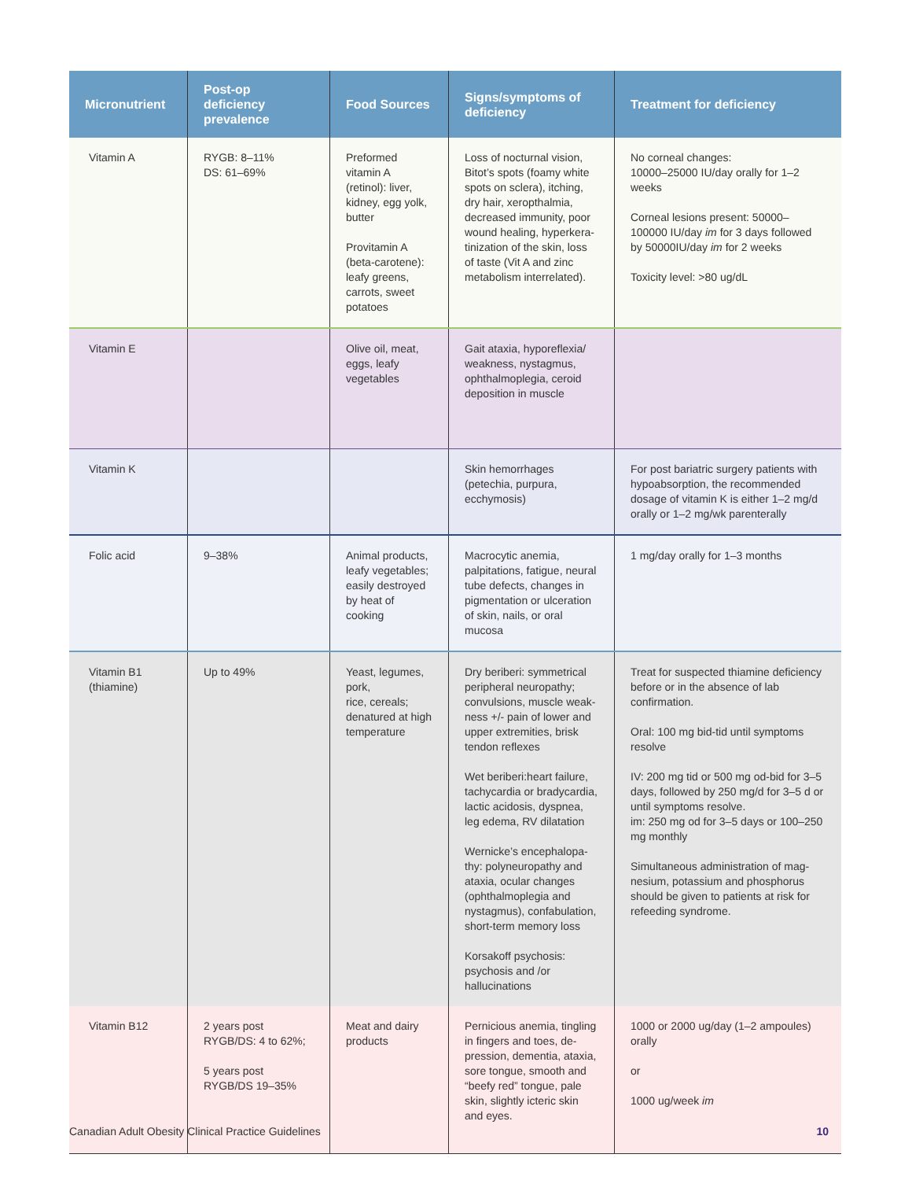| Micronutrient | Post-op deficiency prevalence | Food Sources | Signs/symptoms of deficiency | Treatment for deficiency |
| --- | --- | --- | --- | --- |
| Vitamin A | RYGB: 8–11% DS: 61–69% | Preformed vitamin A (retinol): liver, kidney, egg yolk, butter Provitamin A (beta-carotene): leafy greens, carrots, sweet potatoes | Loss of nocturnal vision, Bitot’s spots (foamy white spots on sclera), itching, dry hair, xeropthalmia, decreased immunity, poor wound healing, hyperkera­tinization of the skin, loss of taste (Vit A and zinc metabolism interrelated). | No corneal changes: 10000–25000 IU/day orally for 1–2 weeks Corneal lesions present: 50000–100000 IU/day im for 3 days followed by 50000IU/day im for 2 weeks Toxicity level: >80 ug/dL |
| Vitamin E | | Olive oil, meat, eggs, leafy vegetables | Gait ataxia, hyporeflexia/ weakness, nystagmus, ophthalmoplegia, ceroid deposition in muscle | |
| Vitamin K | | | Skin hemorrhages (petechia, purpura, ecchymosis) | For post bariatric surgery patients with hypoabsorption, the recommended dosage of vitamin K is either 1–2 mg/d orally or 1–2 mg/wk parenterally |
| Folic acid | 9–38% | Animal products, leafy vegetables; easily destroyed by heat of cooking | Macrocytic anemia, palpitations, fatigue, neural tube defects, changes in pigmentation or ulceration of skin, nails, or oral mucosa | 1 mg/day orally for 1–3 months |
| Vitamin B1 (thiamine) | Up to 49% | Yeast, legumes, pork, rice, cereals; denatured at high temperature | Dry beriberi: symmetrical peripheral neuropathy; convulsions, muscle weak­ness +/- pain of lower and upper extremities, brisk tendon reflexes Wet beriberi:heart failure, tachycardia or bradycardia, lactic acidosis, dyspnea, leg edema, RV dilatation Wernicke’s encephalopa­thy: polyneuropathy and ataxia, ocular changes (ophthalmoplegia and nystagmus), confabulation, short-term memory loss Korsakoff psychosis: psychosis and /or hallucinations | Treat for suspected thiamine defi­ciency before or in the absence of lab confirmation. Oral: 100 mg bid-tid until symptoms resolve IV: 200 mg tid or 500 mg od-bid for 3–5 days, followed by 250 mg/d for 3–5 d or until symptoms resolve. im: 250 mg od for 3–5 days or 100–250 mg monthly Simultaneous administration of mag­nesium, potassium and phosphorus should be given to patients at risk for refeeding syndrome. |
| Vitamin B12 | 2 years post RYGB/DS: 4 to 62%; 5 years post RYGB/DS 19–35% | Meat and dairy products | Pernicious anemia, tingling in fingers and toes, de­pression, dementia, ataxia, sore tongue, smooth and “beefy red” tongue, pale skin, slightly icteric skin and eyes. | 1000 or 2000 ug/day (1–2 ampoules) orally or 1000 ug/week im |
Canadian Adult Obesity Clinical Practice Guidelines 10